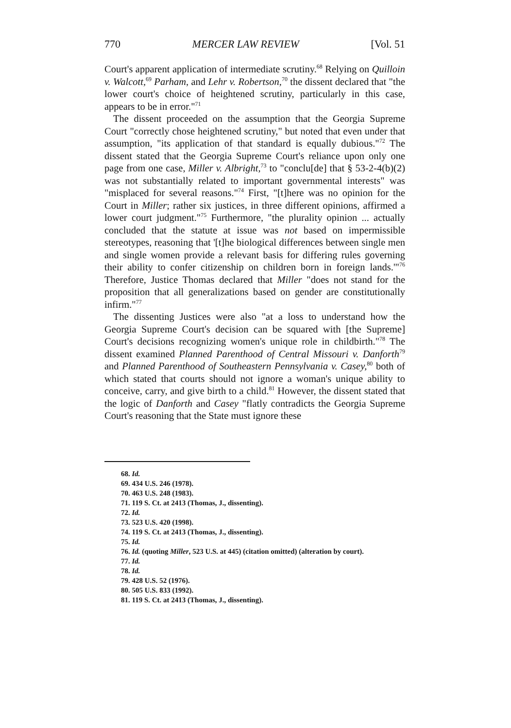770 MERCER LAW REVIEW [Vol. 51
Court's apparent application of intermediate scrutiny.<sup>68</sup> Relying on Quilloin v. Walcott,<sup>69</sup> Parham, and Lehr v. Robertson,<sup>70</sup> the dissent declared that "the lower court's choice of heightened scrutiny, particularly in this case, appears to be in error."<sup>71</sup>
The dissent proceeded on the assumption that the Georgia Supreme Court "correctly chose heightened scrutiny," but noted that even under that assumption, "its application of that standard is equally dubious."<sup>72</sup> The dissent stated that the Georgia Supreme Court's reliance upon only one page from one case, Miller v. Albright,<sup>73</sup> to "conclu[de] that § 53-2-4(b)(2) was not substantially related to important governmental interests" was "misplaced for several reasons."<sup>74</sup> First, "[t]here was no opinion for the Court in Miller; rather six justices, in three different opinions, affirmed a lower court judgment."<sup>75</sup> Furthermore, "the plurality opinion ... actually concluded that the statute at issue was not based on impermissible stereotypes, reasoning that '[t]he biological differences between single men and single women provide a relevant basis for differing rules governing their ability to confer citizenship on children born in foreign lands.'"<sup>76</sup> Therefore, Justice Thomas declared that Miller "does not stand for the proposition that all generalizations based on gender are constitutionally infirm."<sup>77</sup>
The dissenting Justices were also "at a loss to understand how the Georgia Supreme Court's decision can be squared with [the Supreme] Court's decisions recognizing women's unique role in childbirth."<sup>78</sup> The dissent examined Planned Parenthood of Central Missouri v. Danforth<sup>79</sup> and Planned Parenthood of Southeastern Pennsylvania v. Casey,<sup>80</sup> both of which stated that courts should not ignore a woman's unique ability to conceive, carry, and give birth to a child.<sup>81</sup> However, the dissent stated that the logic of Danforth and Casey "flatly contradicts the Georgia Supreme Court's reasoning that the State must ignore these
68. Id.
69. 434 U.S. 246 (1978).
70. 463 U.S. 248 (1983).
71. 119 S. Ct. at 2413 (Thomas, J., dissenting).
72. Id.
73. 523 U.S. 420 (1998).
74. 119 S. Ct. at 2413 (Thomas, J., dissenting).
75. Id.
76. Id. (quoting Miller, 523 U.S. at 445) (citation omitted) (alteration by court).
77. Id.
78. Id.
79. 428 U.S. 52 (1976).
80. 505 U.S. 833 (1992).
81. 119 S. Ct. at 2413 (Thomas, J., dissenting).